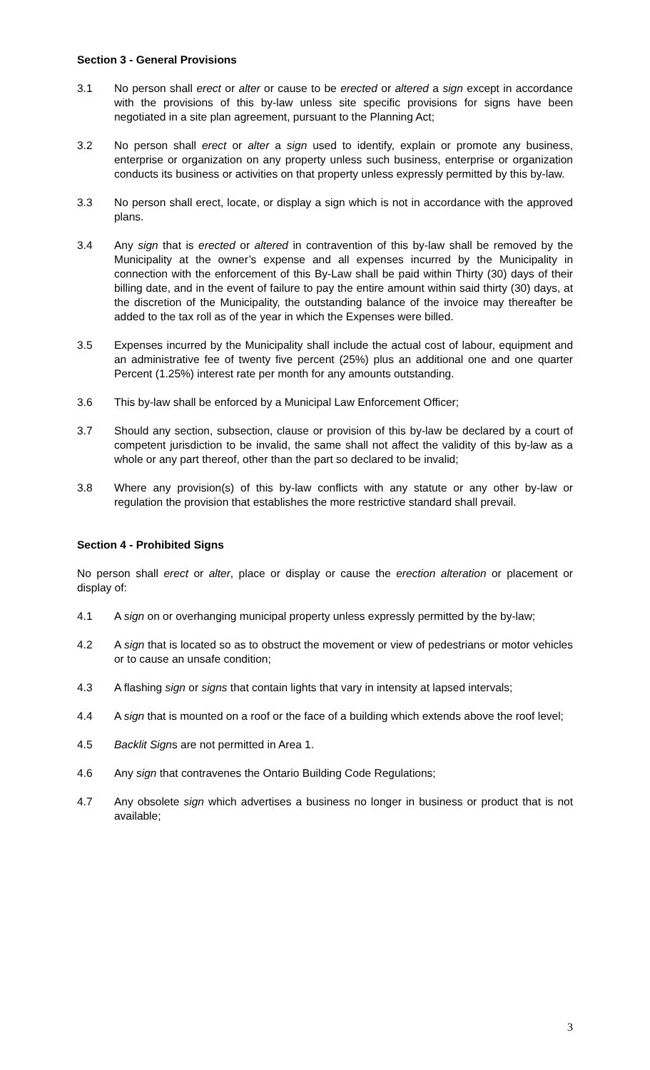Section 3 - General Provisions
3.1 No person shall erect or alter or cause to be erected or altered a sign except in accordance with the provisions of this by-law unless site specific provisions for signs have been negotiated in a site plan agreement, pursuant to the Planning Act;
3.2 No person shall erect or alter a sign used to identify, explain or promote any business, enterprise or organization on any property unless such business, enterprise or organization conducts its business or activities on that property unless expressly permitted by this by-law.
3.3 No person shall erect, locate, or display a sign which is not in accordance with the approved plans.
3.4 Any sign that is erected or altered in contravention of this by-law shall be removed by the Municipality at the owner’s expense and all expenses incurred by the Municipality in connection with the enforcement of this By-Law shall be paid within Thirty (30) days of their billing date, and in the event of failure to pay the entire amount within said thirty (30) days, at the discretion of the Municipality, the outstanding balance of the invoice may thereafter be added to the tax roll as of the year in which the Expenses were billed.
3.5 Expenses incurred by the Municipality shall include the actual cost of labour, equipment and an administrative fee of twenty five percent (25%) plus an additional one and one quarter Percent (1.25%) interest rate per month for any amounts outstanding.
3.6 This by-law shall be enforced by a Municipal Law Enforcement Officer;
3.7 Should any section, subsection, clause or provision of this by-law be declared by a court of competent jurisdiction to be invalid, the same shall not affect the validity of this by-law as a whole or any part thereof, other than the part so declared to be invalid;
3.8 Where any provision(s) of this by-law conflicts with any statute or any other by-law or regulation the provision that establishes the more restrictive standard shall prevail.
Section 4 - Prohibited Signs
No person shall erect or alter, place or display or cause the erection alteration or placement or display of:
4.1 A sign on or overhanging municipal property unless expressly permitted by the by-law;
4.2 A sign that is located so as to obstruct the movement or view of pedestrians or motor vehicles or to cause an unsafe condition;
4.3 A flashing sign or signs that contain lights that vary in intensity at lapsed intervals;
4.4 A sign that is mounted on a roof or the face of a building which extends above the roof level;
4.5 Backlit Signs are not permitted in Area 1.
4.6 Any sign that contravenes the Ontario Building Code Regulations;
4.7 Any obsolete sign which advertises a business no longer in business or product that is not available;
3